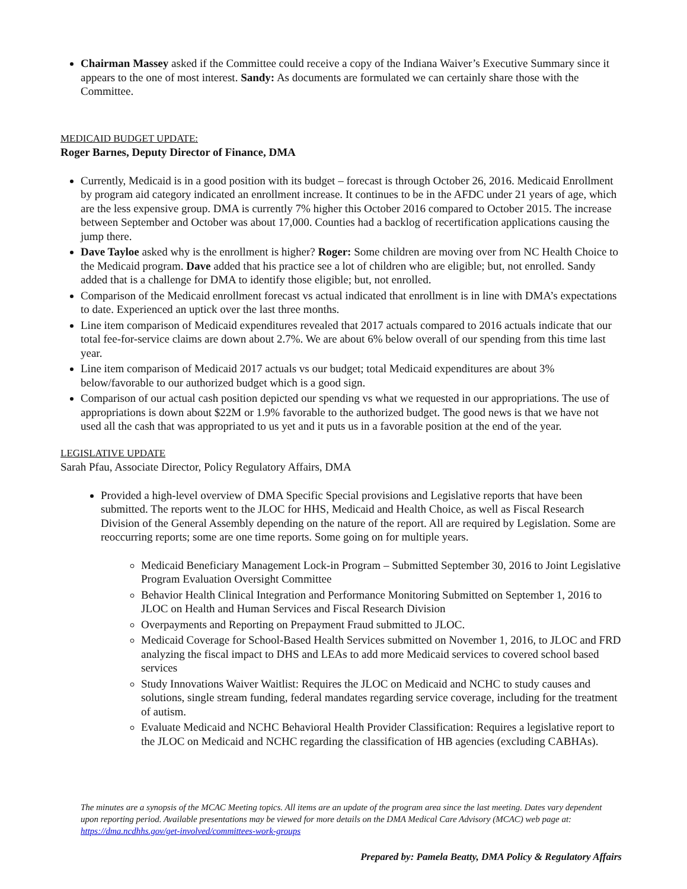Chairman Massey asked if the Committee could receive a copy of the Indiana Waiver’s Executive Summary since it appears to the one of most interest. Sandy: As documents are formulated we can certainly share those with the Committee.
MEDICAID BUDGET UPDATE:
Roger Barnes, Deputy Director of Finance, DMA
Currently, Medicaid is in a good position with its budget – forecast is through October 26, 2016. Medicaid Enrollment by program aid category indicated an enrollment increase. It continues to be in the AFDC under 21 years of age, which are the less expensive group. DMA is currently 7% higher this October 2016 compared to October 2015. The increase between September and October was about 17,000. Counties had a backlog of recertification applications causing the jump there.
Dave Tayloe asked why is the enrollment is higher? Roger: Some children are moving over from NC Health Choice to the Medicaid program. Dave added that his practice see a lot of children who are eligible; but, not enrolled. Sandy added that is a challenge for DMA to identify those eligible; but, not enrolled.
Comparison of the Medicaid enrollment forecast vs actual indicated that enrollment is in line with DMA’s expectations to date. Experienced an uptick over the last three months.
Line item comparison of Medicaid expenditures revealed that 2017 actuals compared to 2016 actuals indicate that our total fee-for-service claims are down about 2.7%. We are about 6% below overall of our spending from this time last year.
Line item comparison of Medicaid 2017 actuals vs our budget; total Medicaid expenditures are about 3% below/favorable to our authorized budget which is a good sign.
Comparison of our actual cash position depicted our spending vs what we requested in our appropriations. The use of appropriations is down about $22M or 1.9% favorable to the authorized budget. The good news is that we have not used all the cash that was appropriated to us yet and it puts us in a favorable position at the end of the year.
LEGISLATIVE UPDATE
Sarah Pfau, Associate Director, Policy Regulatory Affairs, DMA
Provided a high-level overview of DMA Specific Special provisions and Legislative reports that have been submitted. The reports went to the JLOC for HHS, Medicaid and Health Choice, as well as Fiscal Research Division of the General Assembly depending on the nature of the report. All are required by Legislation. Some are reoccurring reports; some are one time reports. Some going on for multiple years.
Medicaid Beneficiary Management Lock-in Program – Submitted September 30, 2016 to Joint Legislative Program Evaluation Oversight Committee
Behavior Health Clinical Integration and Performance Monitoring Submitted on September 1, 2016 to JLOC on Health and Human Services and Fiscal Research Division
Overpayments and Reporting on Prepayment Fraud submitted to JLOC.
Medicaid Coverage for School-Based Health Services submitted on November 1, 2016, to JLOC and FRD analyzing the fiscal impact to DHS and LEAs to add more Medicaid services to covered school based services
Study Innovations Waiver Waitlist: Requires the JLOC on Medicaid and NCHC to study causes and solutions, single stream funding, federal mandates regarding service coverage, including for the treatment of autism.
Evaluate Medicaid and NCHC Behavioral Health Provider Classification: Requires a legislative report to the JLOC on Medicaid and NCHC regarding the classification of HB agencies (excluding CABHAs).
The minutes are a synopsis of the MCAC Meeting topics. All items are an update of the program area since the last meeting. Dates vary dependent upon reporting period. Available presentations may be viewed for more details on the DMA Medical Care Advisory (MCAC) web page at: https://dma.ncdhhs.gov/get-involved/committees-work-groups
Prepared by: Pamela Beatty, DMA Policy & Regulatory Affairs